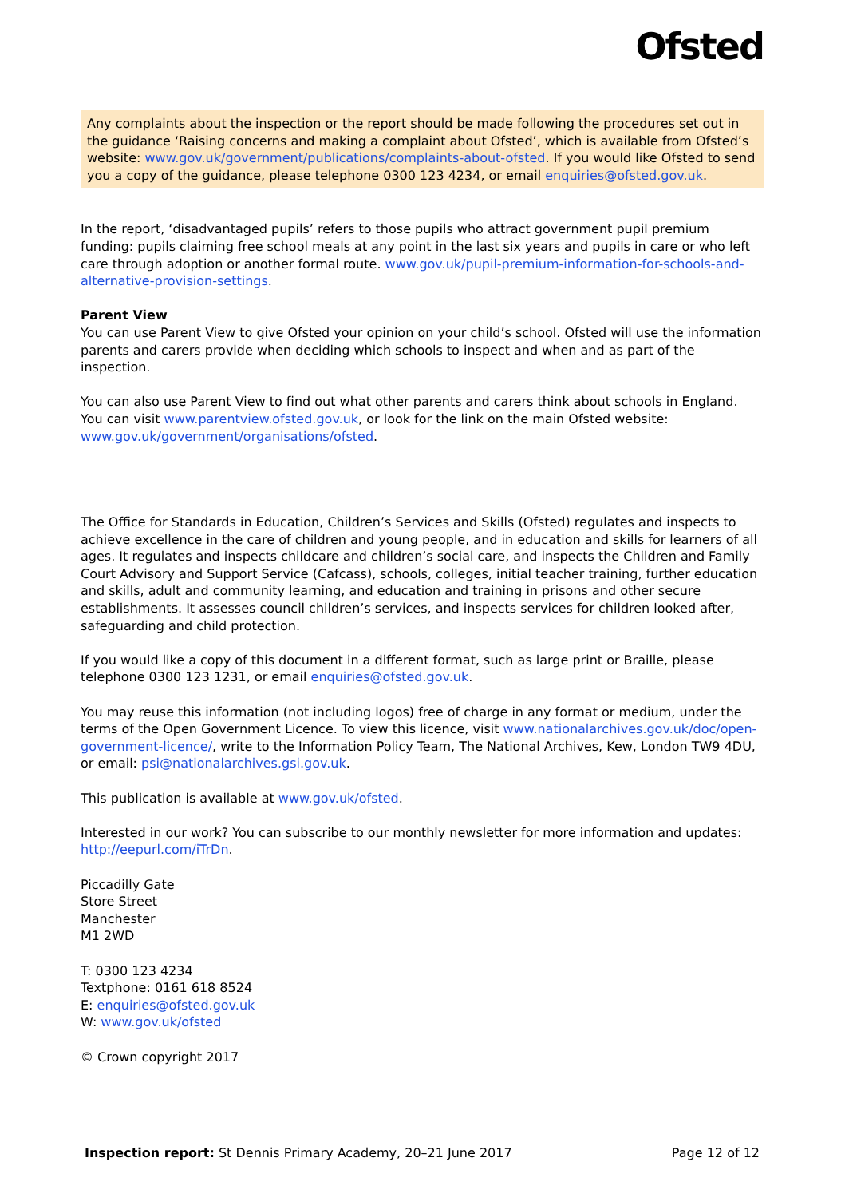Ofsted
Any complaints about the inspection or the report should be made following the procedures set out in the guidance ‘Raising concerns and making a complaint about Ofsted’, which is available from Ofsted’s website: www.gov.uk/government/publications/complaints-about-ofsted. If you would like Ofsted to send you a copy of the guidance, please telephone 0300 123 4234, or email enquiries@ofsted.gov.uk.
In the report, ‘disadvantaged pupils’ refers to those pupils who attract government pupil premium funding: pupils claiming free school meals at any point in the last six years and pupils in care or who left care through adoption or another formal route. www.gov.uk/pupil-premium-information-for-schools-and-alternative-provision-settings.
Parent View
You can use Parent View to give Ofsted your opinion on your child’s school. Ofsted will use the information parents and carers provide when deciding which schools to inspect and when and as part of the inspection.
You can also use Parent View to find out what other parents and carers think about schools in England. You can visit www.parentview.ofsted.gov.uk, or look for the link on the main Ofsted website: www.gov.uk/government/organisations/ofsted.
The Office for Standards in Education, Children’s Services and Skills (Ofsted) regulates and inspects to achieve excellence in the care of children and young people, and in education and skills for learners of all ages. It regulates and inspects childcare and children’s social care, and inspects the Children and Family Court Advisory and Support Service (Cafcass), schools, colleges, initial teacher training, further education and skills, adult and community learning, and education and training in prisons and other secure establishments. It assesses council children’s services, and inspects services for children looked after, safeguarding and child protection.
If you would like a copy of this document in a different format, such as large print or Braille, please telephone 0300 123 1231, or email enquiries@ofsted.gov.uk.
You may reuse this information (not including logos) free of charge in any format or medium, under the terms of the Open Government Licence. To view this licence, visit www.nationalarchives.gov.uk/doc/open-government-licence/, write to the Information Policy Team, The National Archives, Kew, London TW9 4DU, or email: psi@nationalarchives.gsi.gov.uk.
This publication is available at www.gov.uk/ofsted.
Interested in our work? You can subscribe to our monthly newsletter for more information and updates: http://eepurl.com/iTrDn.
Piccadilly Gate
Store Street
Manchester
M1 2WD
T: 0300 123 4234
Textphone: 0161 618 8524
E: enquiries@ofsted.gov.uk
W: www.gov.uk/ofsted
© Crown copyright 2017
Inspection report: St Dennis Primary Academy, 20–21 June 2017 Page 12 of 12